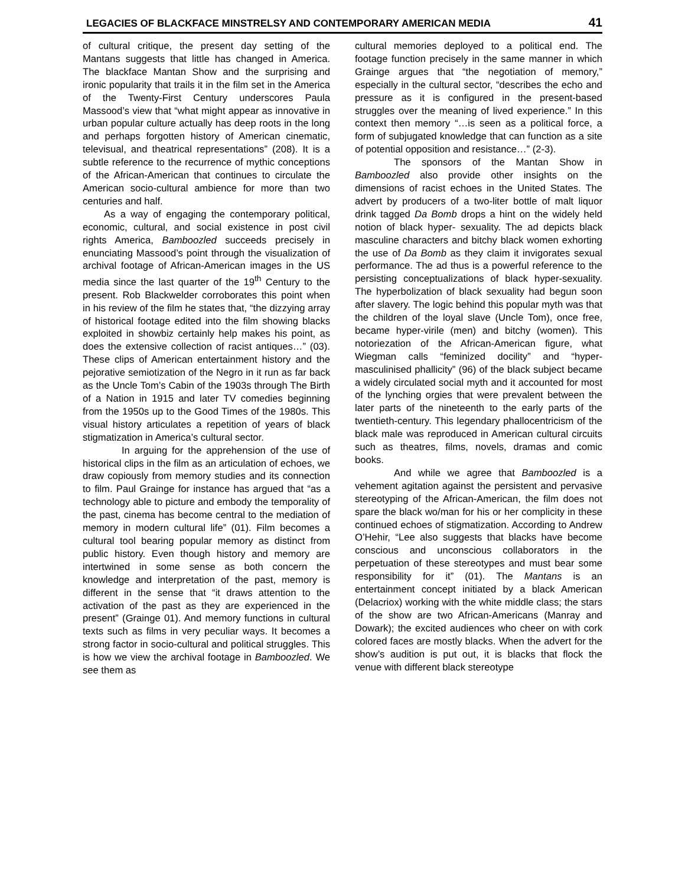LEGACIES OF BLACKFACE MINSTRELSY AND CONTEMPORARY AMERICAN MEDIA 41
of cultural critique, the present day setting of the Mantans suggests that little has changed in America. The blackface Mantan Show and the surprising and ironic popularity that trails it in the film set in the America of the Twenty-First Century underscores Paula Massood’s view that “what might appear as innovative in urban popular culture actually has deep roots in the long and perhaps forgotten history of American cinematic, televisual, and theatrical representations” (208). It is a subtle reference to the recurrence of mythic conceptions of the African-American that continues to circulate the American socio-cultural ambience for more than two centuries and half.
As a way of engaging the contemporary political, economic, cultural, and social existence in post civil rights America, Bamboozled succeeds precisely in enunciating Massood’s point through the visualization of archival footage of African-American images in the US media since the last quarter of the 19<sup>th</sup> Century to the present. Rob Blackwelder corroborates this point when in his review of the film he states that, “the dizzying array of historical footage edited into the film showing blacks exploited in showbiz certainly help makes his point, as does the extensive collection of racist antiques…” (03). These clips of American entertainment history and the pejorative semiotization of the Negro in it run as far back as the Uncle Tom’s Cabin of the 1903s through The Birth of a Nation in 1915 and later TV comedies beginning from the 1950s up to the Good Times of the 1980s. This visual history articulates a repetition of years of black stigmatization in America’s cultural sector.
In arguing for the apprehension of the use of historical clips in the film as an articulation of echoes, we draw copiously from memory studies and its connection to film. Paul Grainge for instance has argued that “as a technology able to picture and embody the temporality of the past, cinema has become central to the mediation of memory in modern cultural life” (01). Film becomes a cultural tool bearing popular memory as distinct from public history. Even though history and memory are intertwined in some sense as both concern the knowledge and interpretation of the past, memory is different in the sense that “it draws attention to the activation of the past as they are experienced in the present” (Grainge 01). And memory functions in cultural texts such as films in very peculiar ways. It becomes a strong factor in socio-cultural and political struggles. This is how we view the archival footage in Bamboozled. We see them as
cultural memories deployed to a political end. The footage function precisely in the same manner in which Grainge argues that “the negotiation of memory,” especially in the cultural sector, “describes the echo and pressure as it is configured in the present-based struggles over the meaning of lived experience.” In this context then memory “…is seen as a political force, a form of subjugated knowledge that can function as a site of potential opposition and resistance…” (2-3).
The sponsors of the Mantan Show in Bamboozled also provide other insights on the dimensions of racist echoes in the United States. The advert by producers of a two-liter bottle of malt liquor drink tagged Da Bomb drops a hint on the widely held notion of black hyper- sexuality. The ad depicts black masculine characters and bitchy black women exhorting the use of Da Bomb as they claim it invigorates sexual performance. The ad thus is a powerful reference to the persisting conceptualizations of black hyper-sexuality. The hyperbolization of black sexuality had begun soon after slavery. The logic behind this popular myth was that the children of the loyal slave (Uncle Tom), once free, became hyper-virile (men) and bitchy (women). This notoriezation of the African-American figure, what Wiegman calls “feminized docility” and “hyper-masculinised phallicity” (96) of the black subject became a widely circulated social myth and it accounted for most of the lynching orgies that were prevalent between the later parts of the nineteenth to the early parts of the twentieth-century. This legendary phallocentricism of the black male was reproduced in American cultural circuits such as theatres, films, novels, dramas and comic books.
And while we agree that Bamboozled is a vehement agitation against the persistent and pervasive stereotyping of the African-American, the film does not spare the black wo/man for his or her complicity in these continued echoes of stigmatization. According to Andrew O’Hehir, “Lee also suggests that blacks have become conscious and unconscious collaborators in the perpetuation of these stereotypes and must bear some responsibility for it” (01). The Mantans is an entertainment concept initiated by a black American (Delacriox) working with the white middle class; the stars of the show are two African-Americans (Manray and Dowark); the excited audiences who cheer on with cork colored faces are mostly blacks. When the advert for the show’s audition is put out, it is blacks that flock the venue with different black stereotype